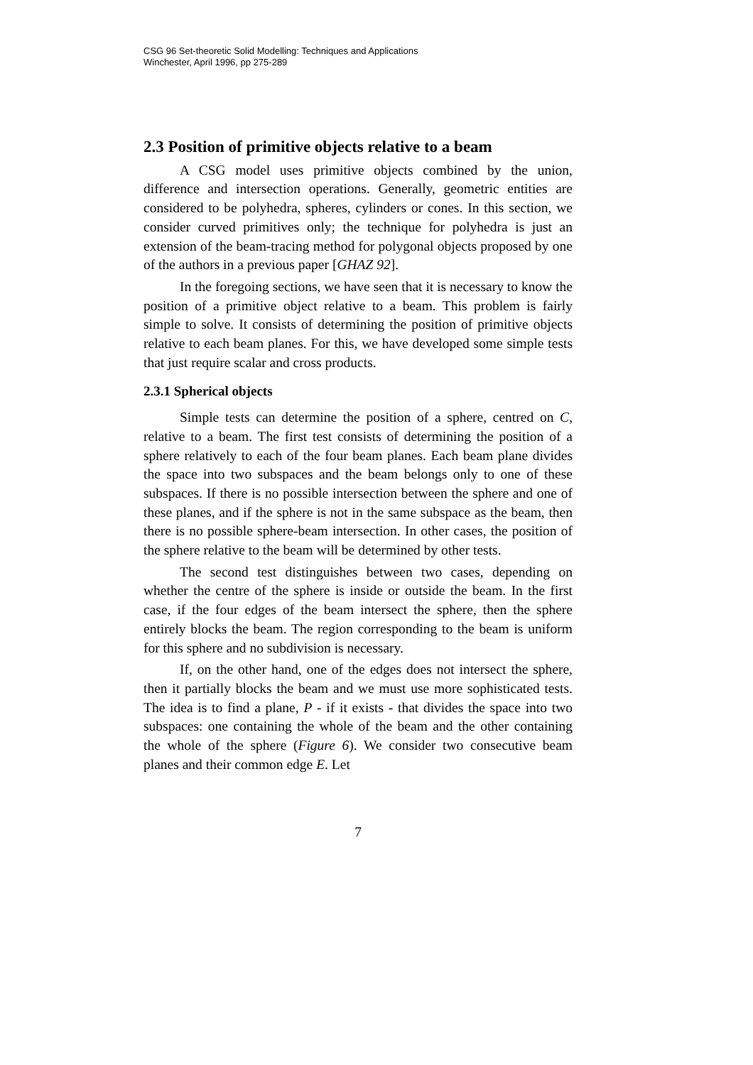CSG 96 Set-theoretic Solid Modelling: Techniques and Applications
Winchester, April 1996, pp 275-289
2.3 Position of primitive objects relative to a beam
A CSG model uses primitive objects combined by the union, difference and intersection operations. Generally, geometric entities are considered to be polyhedra, spheres, cylinders or cones. In this section, we consider curved primitives only; the technique for polyhedra is just an extension of the beam-tracing method for polygonal objects proposed by one of the authors in a previous paper [GHAZ 92].
In the foregoing sections, we have seen that it is necessary to know the position of a primitive object relative to a beam. This problem is fairly simple to solve. It consists of determining the position of primitive objects relative to each beam planes. For this, we have developed some simple tests that just require scalar and cross products.
2.3.1 Spherical objects
Simple tests can determine the position of a sphere, centred on C, relative to a beam. The first test consists of determining the position of a sphere relatively to each of the four beam planes. Each beam plane divides the space into two subspaces and the beam belongs only to one of these subspaces. If there is no possible intersection between the sphere and one of these planes, and if the sphere is not in the same subspace as the beam, then there is no possible sphere-beam intersection. In other cases, the position of the sphere relative to the beam will be determined by other tests.
The second test distinguishes between two cases, depending on whether the centre of the sphere is inside or outside the beam. In the first case, if the four edges of the beam intersect the sphere, then the sphere entirely blocks the beam. The region corresponding to the beam is uniform for this sphere and no subdivision is necessary.
If, on the other hand, one of the edges does not intersect the sphere, then it partially blocks the beam and we must use more sophisticated tests. The idea is to find a plane, P - if it exists - that divides the space into two subspaces: one containing the whole of the beam and the other containing the whole of the sphere (Figure 6). We consider two consecutive beam planes and their common edge E. Let
7